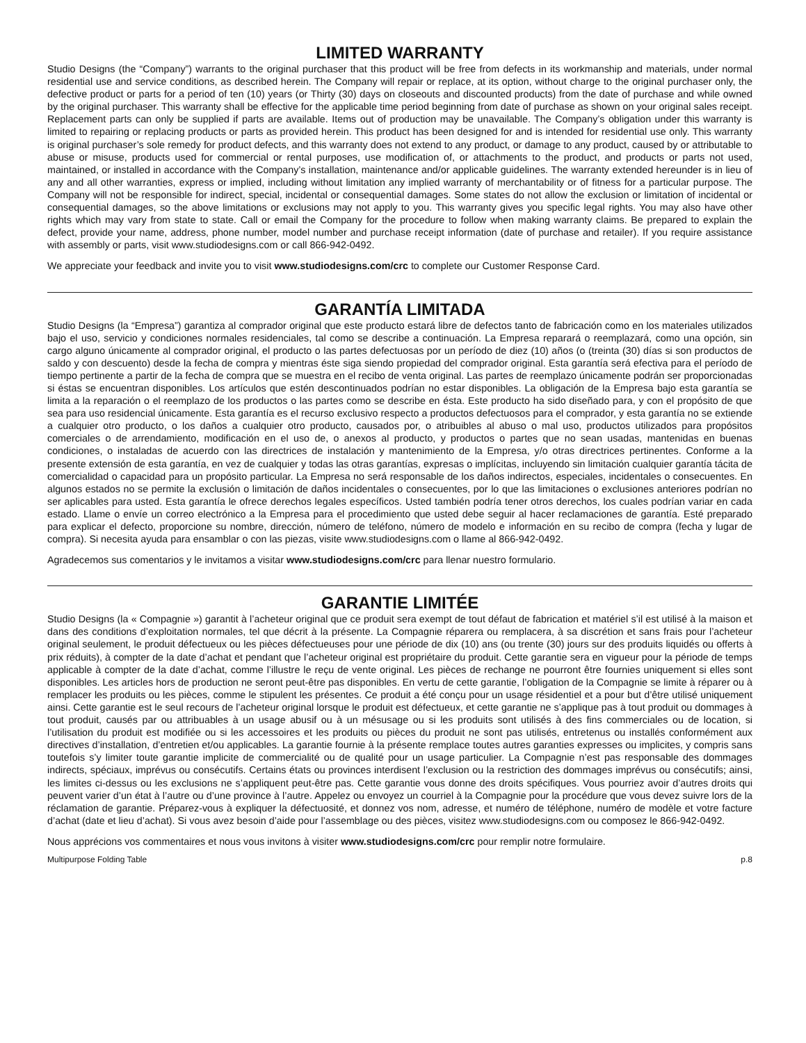LIMITED WARRANTY
Studio Designs (the “Company”) warrants to the original purchaser that this product will be free from defects in its workmanship and materials, under normal residential use and service conditions, as described herein. The Company will repair or replace, at its option, without charge to the original purchaser only, the defective product or parts for a period of ten (10) years (or Thirty (30) days on closeouts and discounted products) from the date of purchase and while owned by the original purchaser. This warranty shall be effective for the applicable time period beginning from date of purchase as shown on your original sales receipt. Replacement parts can only be supplied if parts are available. Items out of production may be unavailable. The Company’s obligation under this warranty is limited to repairing or replacing products or parts as provided herein. This product has been designed for and is intended for residential use only. This warranty is original purchaser’s sole remedy for product defects, and this warranty does not extend to any product, or damage to any product, caused by or attributable to abuse or misuse, products used for commercial or rental purposes, use modification of, or attachments to the product, and products or parts not used, maintained, or installed in accordance with the Company’s installation, maintenance and/or applicable guidelines. The warranty extended hereunder is in lieu of any and all other warranties, express or implied, including without limitation any implied warranty of merchantability or of fitness for a particular purpose. The Company will not be responsible for indirect, special, incidental or consequential damages. Some states do not allow the exclusion or limitation of incidental or consequential damages, so the above limitations or exclusions may not apply to you. This warranty gives you specific legal rights. You may also have other rights which may vary from state to state. Call or email the Company for the procedure to follow when making warranty claims. Be prepared to explain the defect, provide your name, address, phone number, model number and purchase receipt information (date of purchase and retailer). If you require assistance with assembly or parts, visit www.studiodesigns.com or call 866-942-0492.
We appreciate your feedback and invite you to visit www.studiodesigns.com/crc to complete our Customer Response Card.
GARANTÍA LIMITADA
Studio Designs (la “Empresa”) garantiza al comprador original que este producto estará libre de defectos tanto de fabricación como en los materiales utilizados bajo el uso, servicio y condiciones normales residenciales, tal como se describe a continuación. La Empresa reparará o reemplazará, como una opción, sin cargo alguno únicamente al comprador original, el producto o las partes defectuosas por un período de diez (10) años (o (treinta (30) días si son productos de saldo y con descuento) desde la fecha de compra y mientras éste siga siendo propiedad del comprador original. Esta garantía será efectiva para el período de tiempo pertinente a partir de la fecha de compra que se muestra en el recibo de venta original. Las partes de reemplazo únicamente podrán ser proporcionadas si éstas se encuentran disponibles. Los artículos que estén descontinuados podrían no estar disponibles. La obligación de la Empresa bajo esta garantía se limita a la reparación o el reemplazo de los productos o las partes como se describe en ésta. Este producto ha sido diseñado para, y con el propósito de que sea para uso residencial únicamente. Esta garantía es el recurso exclusivo respecto a productos defectuosos para el comprador, y esta garantía no se extiende a cualquier otro producto, o los daños a cualquier otro producto, causados por, o atribuibles al abuso o mal uso, productos utilizados para propósitos comerciales o de arrendamiento, modificación en el uso de, o anexos al producto, y productos o partes que no sean usadas, mantenidas en buenas condiciones, o instaladas de acuerdo con las directrices de instalación y mantenimiento de la Empresa, y/o otras directrices pertinentes. Conforme a la presente extensión de esta garantía, en vez de cualquier y todas las otras garantías, expresas o implícitas, incluyendo sin limitación cualquier garantía tácita de comercialidad o capacidad para un propósito particular. La Empresa no será responsable de los daños indirectos, especiales, incidentales o consecuentes. En algunos estados no se permite la exclusión o limitación de daños incidentales o consecuentes, por lo que las limitaciones o exclusiones anteriores podrían no ser aplicables para usted. Esta garantía le ofrece derechos legales específicos. Usted también podría tener otros derechos, los cuales podrían variar en cada estado. Llame o envíe un correo electrónico a la Empresa para el procedimiento que usted debe seguir al hacer reclamaciones de garantía. Esté preparado para explicar el defecto, proporcione su nombre, dirección, número de teléfono, número de modelo e información en su recibo de compra (fecha y lugar de compra). Si necesita ayuda para ensamblar o con las piezas, visite www.studiodesigns.com o llame al 866-942-0492.
Agradecemos sus comentarios y le invitamos a visitar www.studiodesigns.com/crc para llenar nuestro formulario.
GARANTIE LIMITÉE
Studio Designs (la « Compagnie ») garantit à l’acheteur original que ce produit sera exempt de tout défaut de fabrication et matériel s’il est utilisé à la maison et dans des conditions d’exploitation normales, tel que décrit à la présente. La Compagnie réparera ou remplacera, à sa discrétion et sans frais pour l’acheteur original seulement, le produit défectueux ou les pièces défectueuses pour une période de dix (10) ans (ou trente (30) jours sur des produits liquidés ou offerts à prix réduits), à compter de la date d’achat et pendant que l’acheteur original est propriétaire du produit. Cette garantie sera en vigueur pour la période de temps applicable à compter de la date d’achat, comme l’illustre le reçu de vente original. Les pièces de rechange ne pourront être fournies uniquement si elles sont disponibles. Les articles hors de production ne seront peut-être pas disponibles. En vertu de cette garantie, l’obligation de la Compagnie se limite à réparer ou à remplacer les produits ou les pièces, comme le stipulent les présentes. Ce produit a été conçu pour un usage résidentiel et a pour but d’être utilisé uniquement ainsi. Cette garantie est le seul recours de l’acheteur original lorsque le produit est défectueux, et cette garantie ne s’applique pas à tout produit ou dommages à tout produit, causés par ou attribuables à un usage abusif ou à un mésusage ou si les produits sont utilisés à des fins commerciales ou de location, si l’utilisation du produit est modifiée ou si les accessoires et les produits ou pièces du produit ne sont pas utilisés, entretenus ou installés conformément aux directives d’installation, d’entretien et/ou applicables. La garantie fournie à la présente remplace toutes autres garanties expresses ou implicites, y compris sans toutefois s’y limiter toute garantie implicite de commercialité ou de qualité pour un usage particulier. La Compagnie n’est pas responsable des dommages indirects, spéciaux, imprévus ou consécutifs. Certains états ou provinces interdisent l’exclusion ou la restriction des dommages imprévus ou consécutifs; ainsi, les limites ci-dessus ou les exclusions ne s’appliquent peut-être pas. Cette garantie vous donne des droits spécifiques. Vous pourriez avoir d’autres droits qui peuvent varier d’un état à l’autre ou d’une province à l’autre. Appelez ou envoyez un courriel à la Compagnie pour la procédure que vous devez suivre lors de la réclamation de garantie. Préparez-vous à expliquer la défectuosité, et donnez vos nom, adresse, et numéro de téléphone, numéro de modèle et votre facture d’achat (date et lieu d’achat). Si vous avez besoin d’aide pour l’assemblage ou des pièces, visitez www.studiodesigns.com ou composez le 866-942-0492.
Nous apprécions vos commentaires et nous vous invitons à visiter www.studiodesigns.com/crc pour remplir notre formulaire.
Multipurpose Folding Table p.8